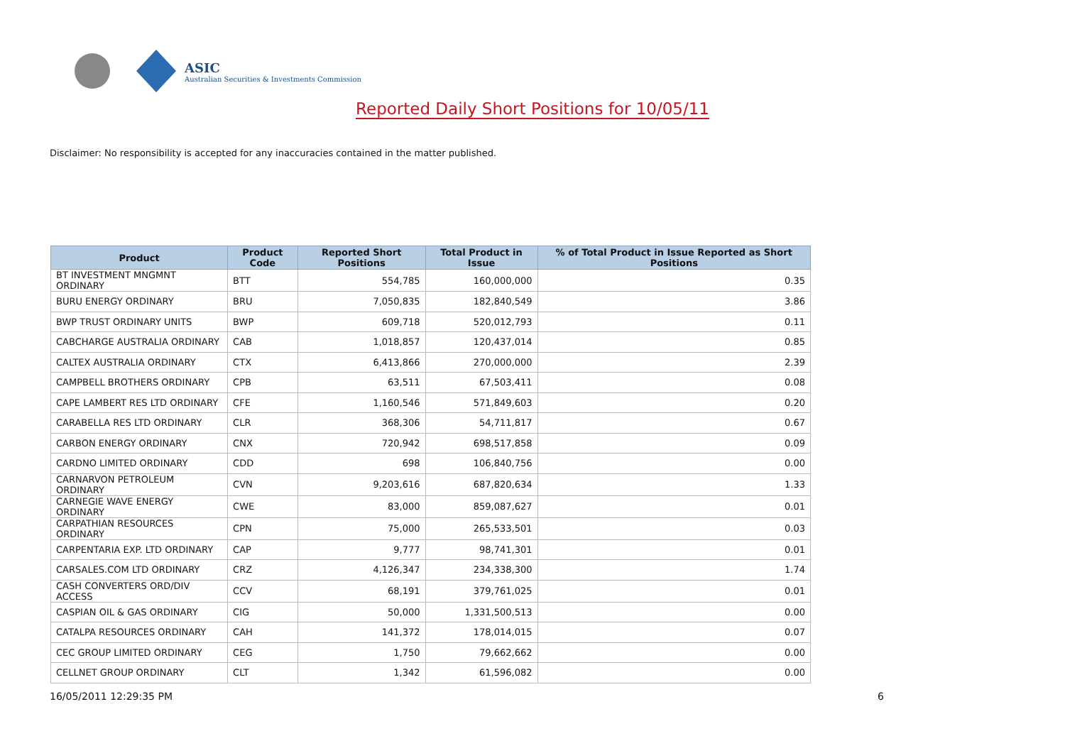ASIC
Australian Securities & Investments Commission
Reported Daily Short Positions for 10/05/11
Disclaimer: No responsibility is accepted for any inaccuracies contained in the matter published.
| Product | Product Code | Reported Short Positions | Total Product in Issue | % of Total Product in Issue Reported as Short Positions |
| --- | --- | --- | --- | --- |
| BT INVESTMENT MNGMNT ORDINARY | BTT | 554,785 | 160,000,000 | 0.35 |
| BURU ENERGY ORDINARY | BRU | 7,050,835 | 182,840,549 | 3.86 |
| BWP TRUST ORDINARY UNITS | BWP | 609,718 | 520,012,793 | 0.11 |
| CABCHARGE AUSTRALIA ORDINARY | CAB | 1,018,857 | 120,437,014 | 0.85 |
| CALTEX AUSTRALIA ORDINARY | CTX | 6,413,866 | 270,000,000 | 2.39 |
| CAMPBELL BROTHERS ORDINARY | CPB | 63,511 | 67,503,411 | 0.08 |
| CAPE LAMBERT RES LTD ORDINARY | CFE | 1,160,546 | 571,849,603 | 0.20 |
| CARABELLA RES LTD ORDINARY | CLR | 368,306 | 54,711,817 | 0.67 |
| CARBON ENERGY ORDINARY | CNX | 720,942 | 698,517,858 | 0.09 |
| CARDNO LIMITED ORDINARY | CDD | 698 | 106,840,756 | 0.00 |
| CARNARVON PETROLEUM ORDINARY | CVN | 9,203,616 | 687,820,634 | 1.33 |
| CARNEGIE WAVE ENERGY ORDINARY | CWE | 83,000 | 859,087,627 | 0.01 |
| CARPATHIAN RESOURCES ORDINARY | CPN | 75,000 | 265,533,501 | 0.03 |
| CARPENTARIA EXP. LTD ORDINARY | CAP | 9,777 | 98,741,301 | 0.01 |
| CARSALES.COM LTD ORDINARY | CRZ | 4,126,347 | 234,338,300 | 1.74 |
| CASH CONVERTERS ORD/DIV ACCESS | CCV | 68,191 | 379,761,025 | 0.01 |
| CASPIAN OIL & GAS ORDINARY | CIG | 50,000 | 1,331,500,513 | 0.00 |
| CATALPA RESOURCES ORDINARY | CAH | 141,372 | 178,014,015 | 0.07 |
| CEC GROUP LIMITED ORDINARY | CEG | 1,750 | 79,662,662 | 0.00 |
| CELLNET GROUP ORDINARY | CLT | 1,342 | 61,596,082 | 0.00 |
16/05/2011 12:29:35 PM 6